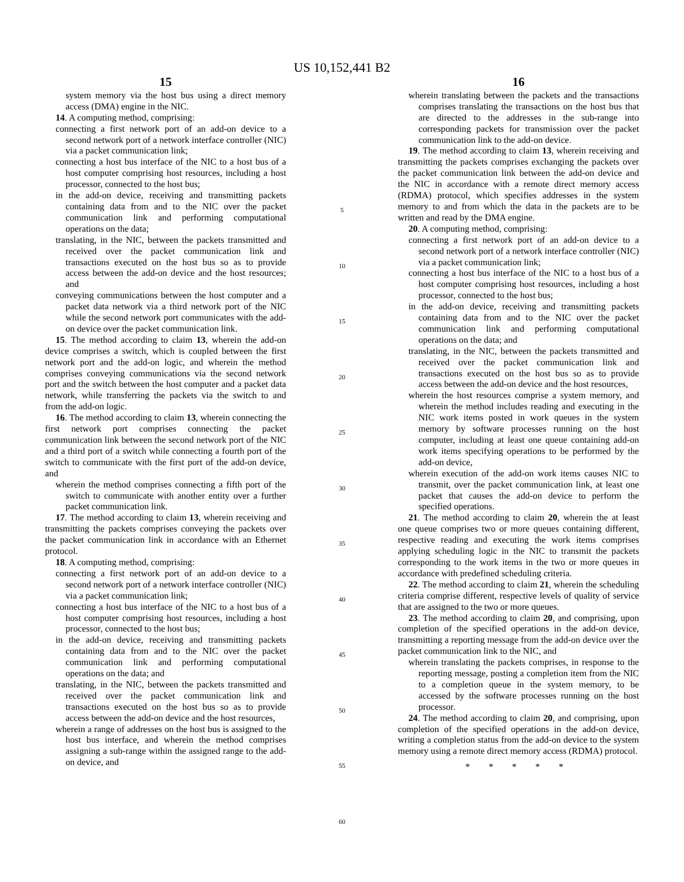US 10,152,441 B2
15
system memory via the host bus using a direct memory access (DMA) engine in the NIC.
14. A computing method, comprising:
connecting a first network port of an add-on device to a second network port of a network interface controller (NIC) via a packet communication link;
connecting a host bus interface of the NIC to a host bus of a host computer comprising host resources, including a host processor, connected to the host bus;
in the add-on device, receiving and transmitting packets containing data from and to the NIC over the packet communication link and performing computational operations on the data;
translating, in the NIC, between the packets transmitted and received over the packet communication link and transactions executed on the host bus so as to provide access between the add-on device and the host resources; and
conveying communications between the host computer and a packet data network via a third network port of the NIC while the second network port communicates with the add-on device over the packet communication link.
15. The method according to claim 13, wherein the add-on device comprises a switch, which is coupled between the first network port and the add-on logic, and wherein the method comprises conveying communications via the second network port and the switch between the host computer and a packet data network, while transferring the packets via the switch to and from the add-on logic.
16. The method according to claim 13, wherein connecting the first network port comprises connecting the packet communication link between the second network port of the NIC and a third port of a switch while connecting a fourth port of the switch to communicate with the first port of the add-on device, and
wherein the method comprises connecting a fifth port of the switch to communicate with another entity over a further packet communication link.
17. The method according to claim 13, wherein receiving and transmitting the packets comprises conveying the packets over the packet communication link in accordance with an Ethernet protocol.
18. A computing method, comprising:
connecting a first network port of an add-on device to a second network port of a network interface controller (NIC) via a packet communication link;
connecting a host bus interface of the NIC to a host bus of a host computer comprising host resources, including a host processor, connected to the host bus;
in the add-on device, receiving and transmitting packets containing data from and to the NIC over the packet communication link and performing computational operations on the data; and
translating, in the NIC, between the packets transmitted and received over the packet communication link and transactions executed on the host bus so as to provide access between the add-on device and the host resources,
wherein a range of addresses on the host bus is assigned to the host bus interface, and wherein the method comprises assigning a sub-range within the assigned range to the add-on device, and
5
10
15
20
25
30
35
40
45
50
55
60
16
wherein translating between the packets and the transactions comprises translating the transactions on the host bus that are directed to the addresses in the sub-range into corresponding packets for transmission over the packet communication link to the add-on device.
19. The method according to claim 13, wherein receiving and transmitting the packets comprises exchanging the packets over the packet communication link between the add-on device and the NIC in accordance with a remote direct memory access (RDMA) protocol, which specifies addresses in the system memory to and from which the data in the packets are to be written and read by the DMA engine.
20. A computing method, comprising:
connecting a first network port of an add-on device to a second network port of a network interface controller (NIC) via a packet communication link;
connecting a host bus interface of the NIC to a host bus of a host computer comprising host resources, including a host processor, connected to the host bus;
in the add-on device, receiving and transmitting packets containing data from and to the NIC over the packet communication link and performing computational operations on the data; and
translating, in the NIC, between the packets transmitted and received over the packet communication link and transactions executed on the host bus so as to provide access between the add-on device and the host resources,
wherein the host resources comprise a system memory, and wherein the method includes reading and executing in the NIC work items posted in work queues in the system memory by software processes running on the host computer, including at least one queue containing add-on work items specifying operations to be performed by the add-on device,
wherein execution of the add-on work items causes NIC to transmit, over the packet communication link, at least one packet that causes the add-on device to perform the specified operations.
21. The method according to claim 20, wherein the at least one queue comprises two or more queues containing different, respective reading and executing the work items comprises applying scheduling logic in the NIC to transmit the packets corresponding to the work items in the two or more queues in accordance with predefined scheduling criteria.
22. The method according to claim 21, wherein the scheduling criteria comprise different, respective levels of quality of service that are assigned to the two or more queues.
23. The method according to claim 20, and comprising, upon completion of the specified operations in the add-on device, transmitting a reporting message from the add-on device over the packet communication link to the NIC, and
wherein translating the packets comprises, in response to the reporting message, posting a completion item from the NIC to a completion queue in the system memory, to be accessed by the software processes running on the host processor.
24. The method according to claim 20, and comprising, upon completion of the specified operations in the add-on device, writing a completion status from the add-on device to the system memory using a remote direct memory access (RDMA) protocol.
* * * * *